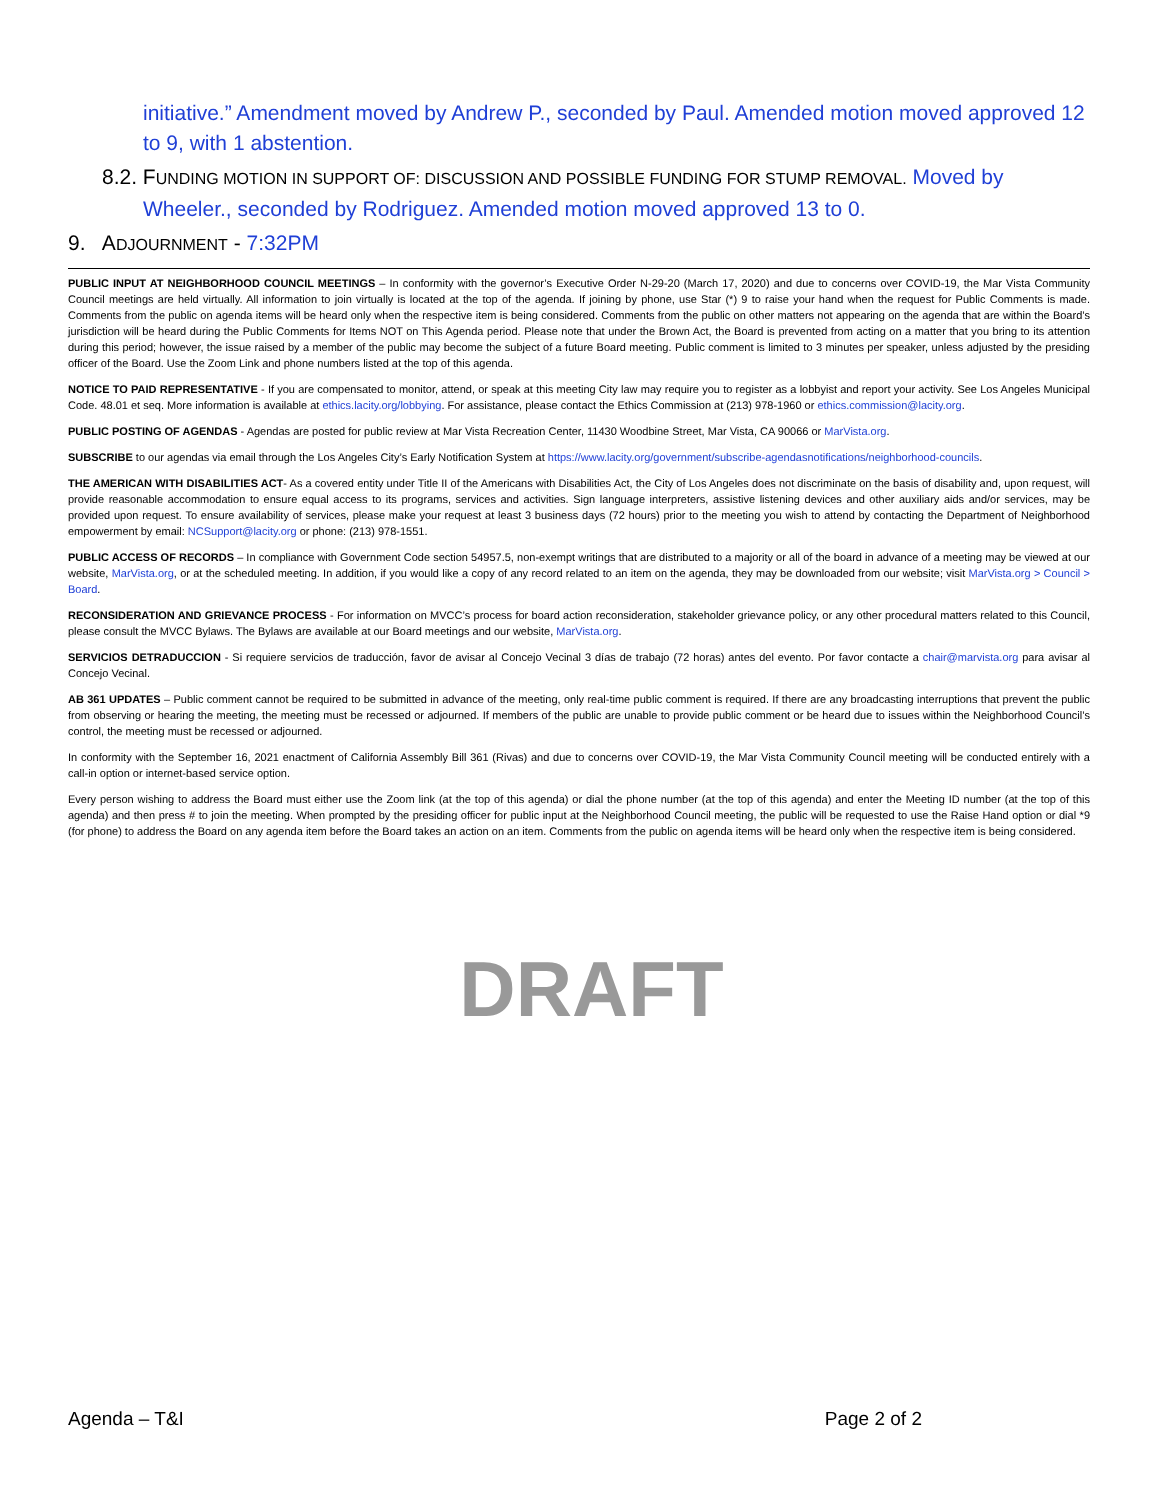initiative.” Amendment moved by Andrew P., seconded by Paul. Amended motion moved approved 12 to 9, with 1 abstention.
8.2. FUNDING MOTION IN SUPPORT OF: DISCUSSION AND POSSIBLE FUNDING FOR STUMP REMOVAL. Moved by Wheeler., seconded by Rodriguez. Amended motion moved approved 13 to 0.
9. ADJOURNMENT - 7:32PM
PUBLIC INPUT AT NEIGHBORHOOD COUNCIL MEETINGS – In conformity with the governor’s Executive Order N-29-20 (March 17, 2020) and due to concerns over COVID-19, the Mar Vista Community Council meetings are held virtually. All information to join virtually is located at the top of the agenda. If joining by phone, use Star (*) 9 to raise your hand when the request for Public Comments is made. Comments from the public on agenda items will be heard only when the respective item is being considered. Comments from the public on other matters not appearing on the agenda that are within the Board’s jurisdiction will be heard during the Public Comments for Items NOT on This Agenda period. Please note that under the Brown Act, the Board is prevented from acting on a matter that you bring to its attention during this period; however, the issue raised by a member of the public may become the subject of a future Board meeting. Public comment is limited to 3 minutes per speaker, unless adjusted by the presiding officer of the Board. Use the Zoom Link and phone numbers listed at the top of this agenda.
NOTICE TO PAID REPRESENTATIVE - If you are compensated to monitor, attend, or speak at this meeting City law may require you to register as a lobbyist and report your activity. See Los Angeles Municipal Code. 48.01 et seq. More information is available at ethics.lacity.org/lobbying. For assistance, please contact the Ethics Commission at (213) 978-1960 or ethics.commission@lacity.org.
PUBLIC POSTING OF AGENDAS - Agendas are posted for public review at Mar Vista Recreation Center, 11430 Woodbine Street, Mar Vista, CA 90066 or MarVista.org.
SUBSCRIBE to our agendas via email through the Los Angeles City’s Early Notification System at https://www.lacity.org/government/subscribe-agendasnotifications/neighborhood-councils.
THE AMERICAN WITH DISABILITIES ACT- As a covered entity under Title II of the Americans with Disabilities Act, the City of Los Angeles does not discriminate on the basis of disability and, upon request, will provide reasonable accommodation to ensure equal access to its programs, services and activities. Sign language interpreters, assistive listening devices and other auxiliary aids and/or services, may be provided upon request. To ensure availability of services, please make your request at least 3 business days (72 hours) prior to the meeting you wish to attend by contacting the Department of Neighborhood empowerment by email: NCSupport@lacity.org or phone: (213) 978-1551.
PUBLIC ACCESS OF RECORDS – In compliance with Government Code section 54957.5, non-exempt writings that are distributed to a majority or all of the board in advance of a meeting may be viewed at our website, MarVista.org, or at the scheduled meeting. In addition, if you would like a copy of any record related to an item on the agenda, they may be downloaded from our website; visit MarVista.org > Council > Board.
RECONSIDERATION AND GRIEVANCE PROCESS - For information on MVCC’s process for board action reconsideration, stakeholder grievance policy, or any other procedural matters related to this Council, please consult the MVCC Bylaws. The Bylaws are available at our Board meetings and our website, MarVista.org.
SERVICIOS DETRADUCCION - Si requiere servicios de traducción, favor de avisar al Concejo Vecinal 3 días de trabajo (72 horas) antes del evento. Por favor contacte a chair@marvista.org para avisar al Concejo Vecinal.
AB 361 UPDATES – Public comment cannot be required to be submitted in advance of the meeting, only real-time public comment is required. If there are any broadcasting interruptions that prevent the public from observing or hearing the meeting, the meeting must be recessed or adjourned. If members of the public are unable to provide public comment or be heard due to issues within the Neighborhood Council’s control, the meeting must be recessed or adjourned.
In conformity with the September 16, 2021 enactment of California Assembly Bill 361 (Rivas) and due to concerns over COVID-19, the Mar Vista Community Council meeting will be conducted entirely with a call-in option or internet-based service option.
Every person wishing to address the Board must either use the Zoom link (at the top of this agenda) or dial the phone number (at the top of this agenda) and enter the Meeting ID number (at the top of this agenda) and then press # to join the meeting. When prompted by the presiding officer for public input at the Neighborhood Council meeting, the public will be requested to use the Raise Hand option or dial *9 (for phone) to address the Board on any agenda item before the Board takes an action on an item. Comments from the public on agenda items will be heard only when the respective item is being considered.
DRAFT
Agenda – T&I Page 2 of 2